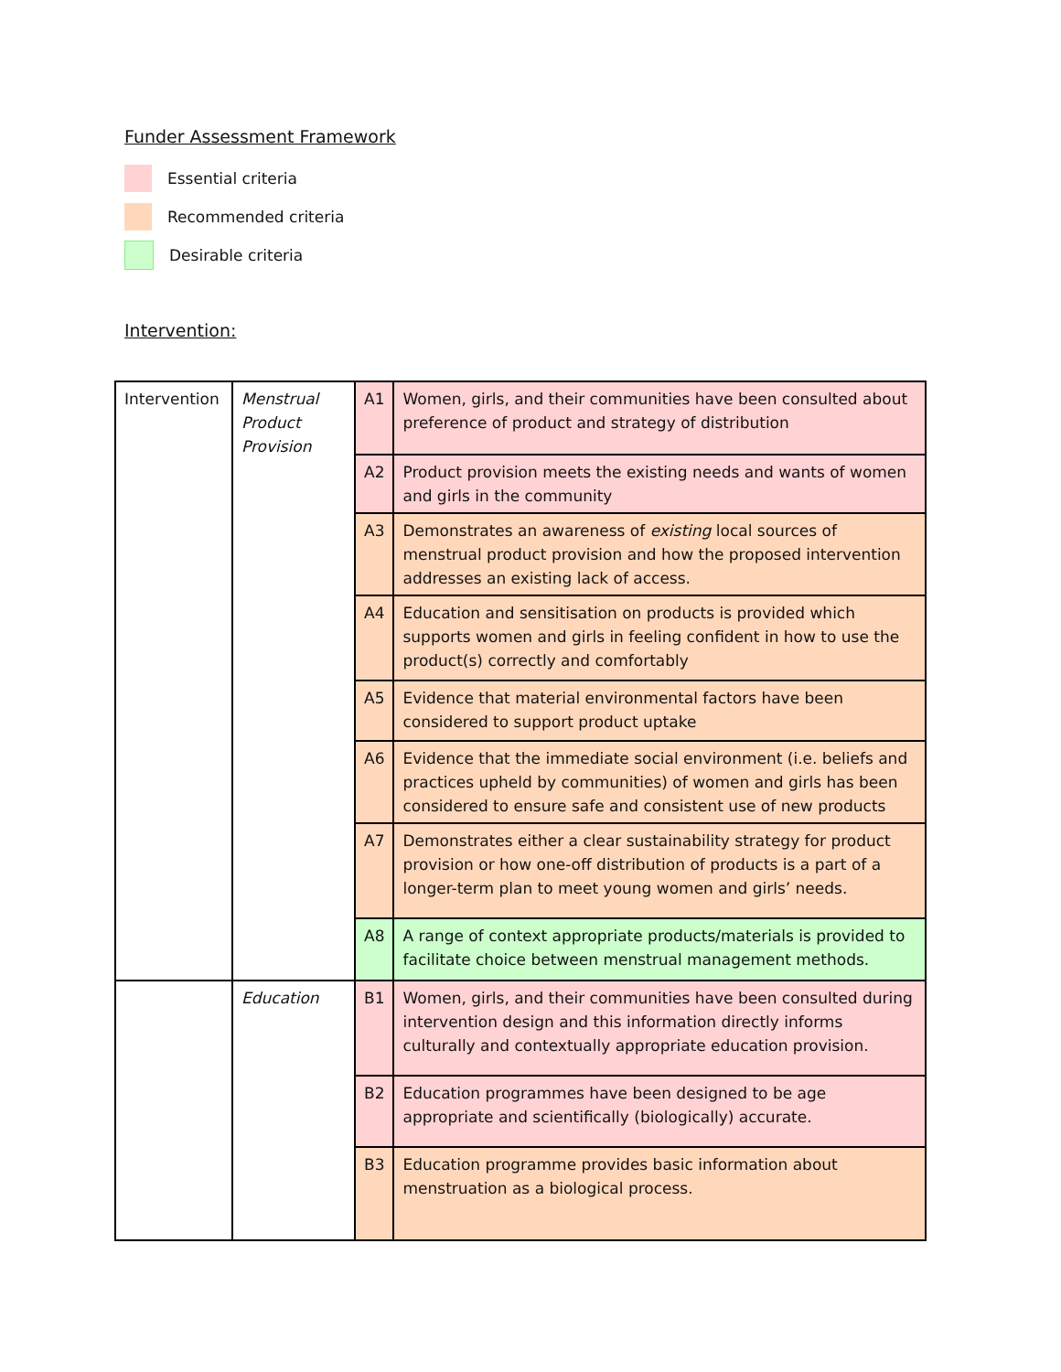Funder Assessment Framework
Essential criteria
Recommended criteria
Desirable criteria
Intervention:
| Intervention | Menstrual Product Provision | A1 | Women, girls, and their communities have been consulted about preference of product and strategy of distribution |
| | | A2 | Product provision meets the existing needs and wants of women and girls in the community |
| | | A3 | Demonstrates an awareness of existing local sources of menstrual product provision and how the proposed intervention addresses an existing lack of access. |
| | | A4 | Education and sensitisation on products is provided which supports women and girls in feeling confident in how to use the product(s) correctly and comfortably |
| | | A5 | Evidence that material environmental factors have been considered to support product uptake |
| | | A6 | Evidence that the immediate social environment (i.e. beliefs and practices upheld by communities) of women and girls has been considered to ensure safe and consistent use of new products |
| | | A7 | Demonstrates either a clear sustainability strategy for product provision or how one-off distribution of products is a part of a longer-term plan to meet young women and girls’ needs. |
| | | A8 | A range of context appropriate products/materials is provided to facilitate choice between menstrual management methods. |
| | Education | B1 | Women, girls, and their communities have been consulted during intervention design and this information directly informs culturally and contextually appropriate education provision. |
| | | B2 | Education programmes have been designed to be age appropriate and scientifically (biologically) accurate. |
| | | B3 | Education programme provides basic information about menstruation as a biological process. |